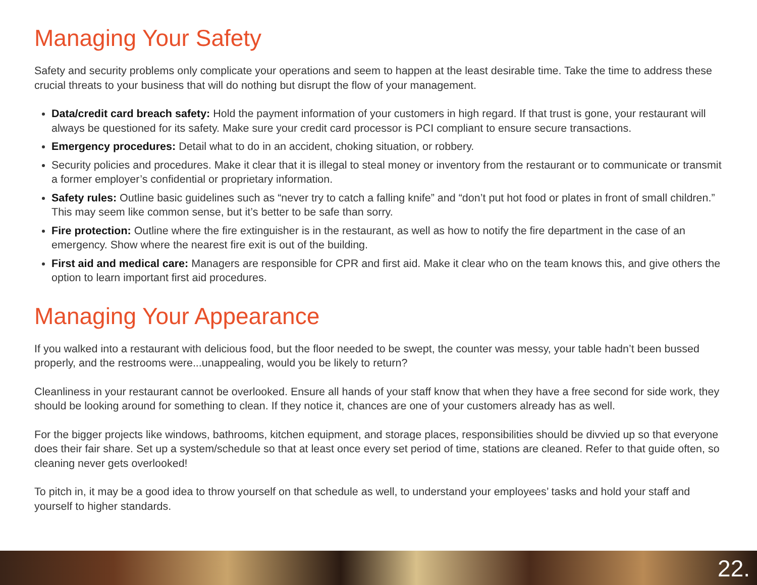Managing Your Safety
Safety and security problems only complicate your operations and seem to happen at the least desirable time. Take the time to address these crucial threats to your business that will do nothing but disrupt the flow of your management.
Data/credit card breach safety: Hold the payment information of your customers in high regard. If that trust is gone, your restaurant will always be questioned for its safety. Make sure your credit card processor is PCI compliant to ensure secure transactions.
Emergency procedures: Detail what to do in an accident, choking situation, or robbery.
Security policies and procedures. Make it clear that it is illegal to steal money or inventory from the restaurant or to communicate or transmit a former employer’s confidential or proprietary information.
Safety rules: Outline basic guidelines such as “never try to catch a falling knife” and “don’t put hot food or plates in front of small children.” This may seem like common sense, but it’s better to be safe than sorry.
Fire protection: Outline where the fire extinguisher is in the restaurant, as well as how to notify the fire department in the case of an emergency. Show where the nearest fire exit is out of the building.
First aid and medical care: Managers are responsible for CPR and first aid. Make it clear who on the team knows this, and give others the option to learn important first aid procedures.
Managing Your Appearance
If you walked into a restaurant with delicious food, but the floor needed to be swept, the counter was messy, your table hadn’t been bussed properly, and the restrooms were...unappealing, would you be likely to return?
Cleanliness in your restaurant cannot be overlooked. Ensure all hands of your staff know that when they have a free second for side work, they should be looking around for something to clean. If they notice it, chances are one of your customers already has as well.
For the bigger projects like windows, bathrooms, kitchen equipment, and storage places, responsibilities should be divvied up so that everyone does their fair share. Set up a system/schedule so that at least once every set period of time, stations are cleaned. Refer to that guide often, so cleaning never gets overlooked!
To pitch in, it may be a good idea to throw yourself on that schedule as well, to understand your employees’ tasks and hold your staff and yourself to higher standards.
22.